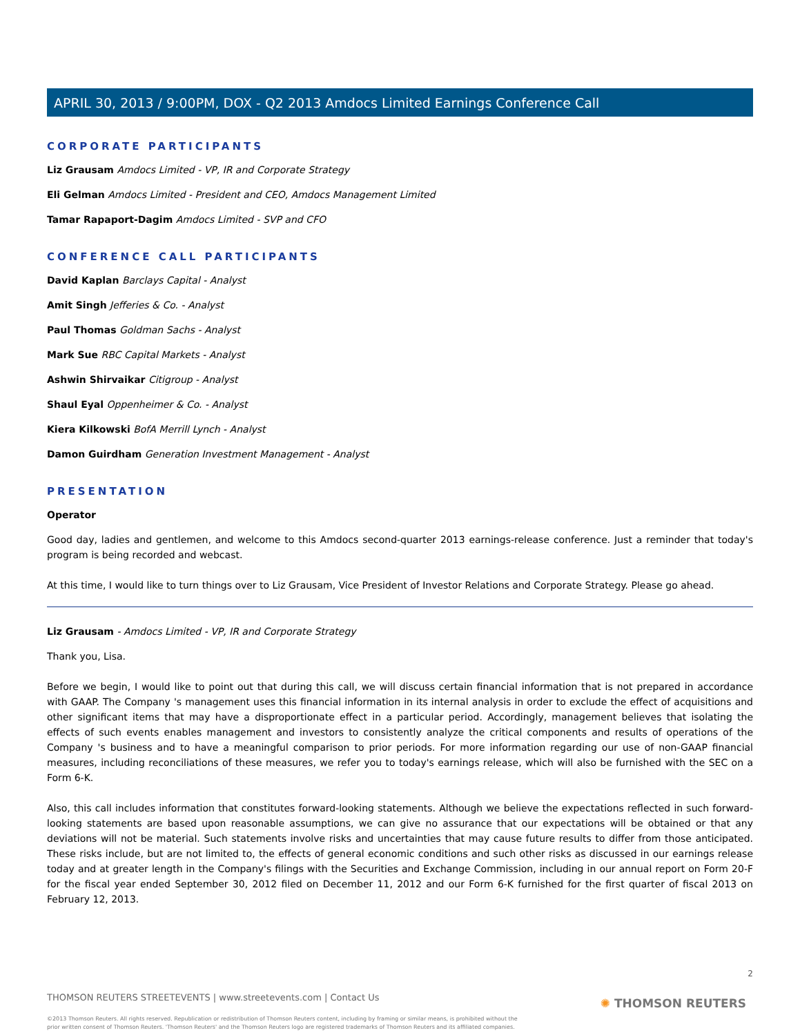APRIL 30, 2013 / 9:00PM, DOX - Q2 2013 Amdocs Limited Earnings Conference Call
CORPORATE PARTICIPANTS
Liz Grausam Amdocs Limited - VP, IR and Corporate Strategy
Eli Gelman Amdocs Limited - President and CEO, Amdocs Management Limited
Tamar Rapaport-Dagim Amdocs Limited - SVP and CFO
CONFERENCE CALL PARTICIPANTS
David Kaplan Barclays Capital - Analyst
Amit Singh Jefferies & Co. - Analyst
Paul Thomas Goldman Sachs - Analyst
Mark Sue RBC Capital Markets - Analyst
Ashwin Shirvaikar Citigroup - Analyst
Shaul Eyal Oppenheimer & Co. - Analyst
Kiera Kilkowski BofA Merrill Lynch - Analyst
Damon Guirdham Generation Investment Management - Analyst
PRESENTATION
Operator
Good day, ladies and gentlemen, and welcome to this Amdocs second-quarter 2013 earnings-release conference. Just a reminder that today's program is being recorded and webcast.
At this time, I would like to turn things over to Liz Grausam, Vice President of Investor Relations and Corporate Strategy. Please go ahead.
Liz Grausam - Amdocs Limited - VP, IR and Corporate Strategy
Thank you, Lisa.
Before we begin, I would like to point out that during this call, we will discuss certain financial information that is not prepared in accordance with GAAP. The Company 's management uses this financial information in its internal analysis in order to exclude the effect of acquisitions and other significant items that may have a disproportionate effect in a particular period. Accordingly, management believes that isolating the effects of such events enables management and investors to consistently analyze the critical components and results of operations of the Company 's business and to have a meaningful comparison to prior periods. For more information regarding our use of non-GAAP financial measures, including reconciliations of these measures, we refer you to today's earnings release, which will also be furnished with the SEC on a Form 6-K.
Also, this call includes information that constitutes forward-looking statements. Although we believe the expectations reflected in such forward-looking statements are based upon reasonable assumptions, we can give no assurance that our expectations will be obtained or that any deviations will not be material. Such statements involve risks and uncertainties that may cause future results to differ from those anticipated. These risks include, but are not limited to, the effects of general economic conditions and such other risks as discussed in our earnings release today and at greater length in the Company's filings with the Securities and Exchange Commission, including in our annual report on Form 20-F for the fiscal year ended September 30, 2012 filed on December 11, 2012 and our Form 6-K furnished for the first quarter of fiscal 2013 on February 12, 2013.
2
THOMSON REUTERS STREETEVENTS | www.streetevents.com | Contact Us
©2013 Thomson Reuters. All rights reserved. Republication or redistribution of Thomson Reuters content, including by framing or similar means, is prohibited without the prior written consent of Thomson Reuters. 'Thomson Reuters' and the Thomson Reuters logo are registered trademarks of Thomson Reuters and its affiliated companies.
✺ THOMSON REUTERS